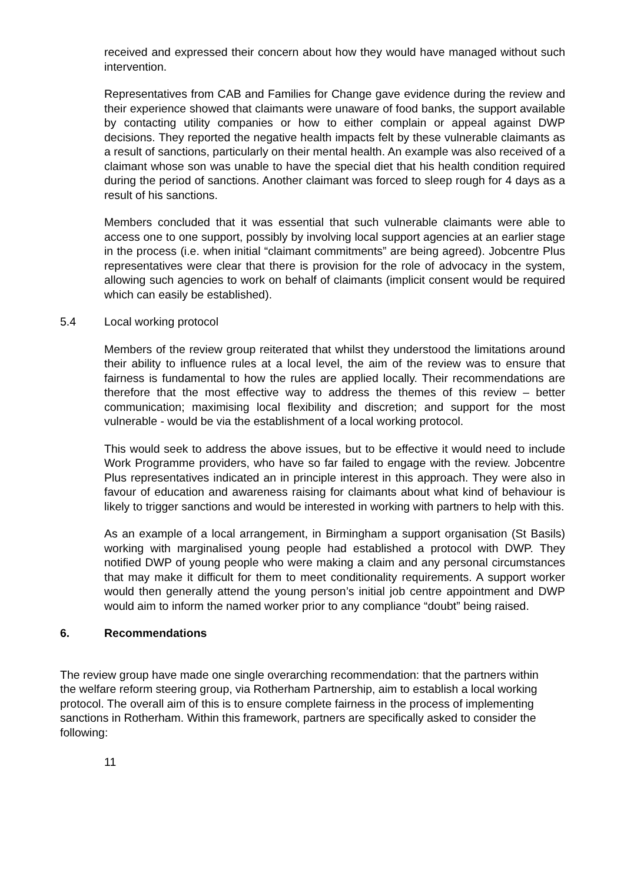received and expressed their concern about how they would have managed without such intervention.
Representatives from CAB and Families for Change gave evidence during the review and their experience showed that claimants were unaware of food banks, the support available by contacting utility companies or how to either complain or appeal against DWP decisions. They reported the negative health impacts felt by these vulnerable claimants as a result of sanctions, particularly on their mental health. An example was also received of a claimant whose son was unable to have the special diet that his health condition required during the period of sanctions. Another claimant was forced to sleep rough for 4 days as a result of his sanctions.
Members concluded that it was essential that such vulnerable claimants were able to access one to one support, possibly by involving local support agencies at an earlier stage in the process (i.e. when initial “claimant commitments” are being agreed). Jobcentre Plus representatives were clear that there is provision for the role of advocacy in the system, allowing such agencies to work on behalf of claimants (implicit consent would be required which can easily be established).
5.4 Local working protocol
Members of the review group reiterated that whilst they understood the limitations around their ability to influence rules at a local level, the aim of the review was to ensure that fairness is fundamental to how the rules are applied locally. Their recommendations are therefore that the most effective way to address the themes of this review – better communication; maximising local flexibility and discretion; and support for the most vulnerable - would be via the establishment of a local working protocol.
This would seek to address the above issues, but to be effective it would need to include Work Programme providers, who have so far failed to engage with the review. Jobcentre Plus representatives indicated an in principle interest in this approach. They were also in favour of education and awareness raising for claimants about what kind of behaviour is likely to trigger sanctions and would be interested in working with partners to help with this.
As an example of a local arrangement, in Birmingham a support organisation (St Basils) working with marginalised young people had established a protocol with DWP. They notified DWP of young people who were making a claim and any personal circumstances that may make it difficult for them to meet conditionality requirements. A support worker would then generally attend the young person’s initial job centre appointment and DWP would aim to inform the named worker prior to any compliance “doubt” being raised.
6. Recommendations
The review group have made one single overarching recommendation: that the partners within the welfare reform steering group, via Rotherham Partnership, aim to establish a local working protocol. The overall aim of this is to ensure complete fairness in the process of implementing sanctions in Rotherham. Within this framework, partners are specifically asked to consider the following:
11